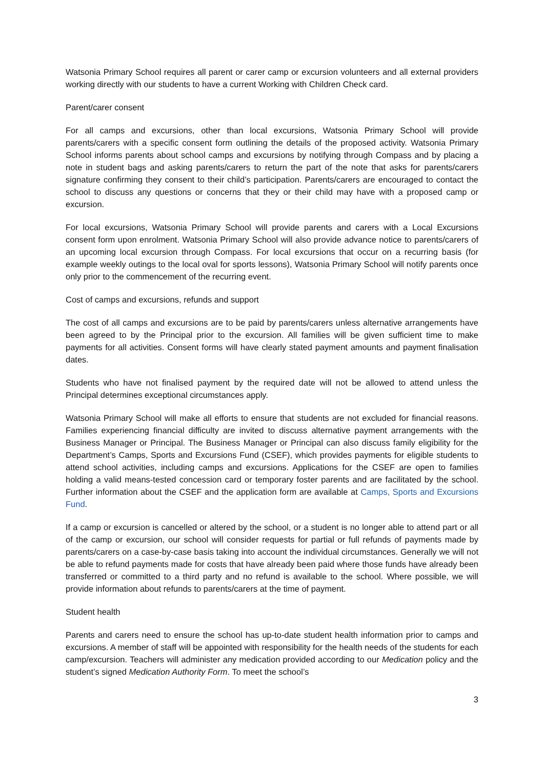Watsonia Primary School requires all parent or carer camp or excursion volunteers and all external providers working directly with our students to have a current Working with Children Check card.
Parent/carer consent
For all camps and excursions, other than local excursions, Watsonia Primary School will provide parents/carers with a specific consent form outlining the details of the proposed activity. Watsonia Primary School informs parents about school camps and excursions by notifying through Compass and by placing a note in student bags and asking parents/carers to return the part of the note that asks for parents/carers signature confirming they consent to their child’s participation. Parents/carers are encouraged to contact the school to discuss any questions or concerns that they or their child may have with a proposed camp or excursion.
For local excursions, Watsonia Primary School will provide parents and carers with a Local Excursions consent form upon enrolment. Watsonia Primary School will also provide advance notice to parents/carers of an upcoming local excursion through Compass. For local excursions that occur on a recurring basis (for example weekly outings to the local oval for sports lessons), Watsonia Primary School will notify parents once only prior to the commencement of the recurring event.
Cost of camps and excursions, refunds and support
The cost of all camps and excursions are to be paid by parents/carers unless alternative arrangements have been agreed to by the Principal prior to the excursion. All families will be given sufficient time to make payments for all activities. Consent forms will have clearly stated payment amounts and payment finalisation dates.
Students who have not finalised payment by the required date will not be allowed to attend unless the Principal determines exceptional circumstances apply.
Watsonia Primary School will make all efforts to ensure that students are not excluded for financial reasons. Families experiencing financial difficulty are invited to discuss alternative payment arrangements with the Business Manager or Principal. The Business Manager or Principal can also discuss family eligibility for the Department’s Camps, Sports and Excursions Fund (CSEF), which provides payments for eligible students to attend school activities, including camps and excursions. Applications for the CSEF are open to families holding a valid means-tested concession card or temporary foster parents and are facilitated by the school. Further information about the CSEF and the application form are available at Camps, Sports and Excursions Fund.
If a camp or excursion is cancelled or altered by the school, or a student is no longer able to attend part or all of the camp or excursion, our school will consider requests for partial or full refunds of payments made by parents/carers on a case-by-case basis taking into account the individual circumstances. Generally we will not be able to refund payments made for costs that have already been paid where those funds have already been transferred or committed to a third party and no refund is available to the school. Where possible, we will provide information about refunds to parents/carers at the time of payment.
Student health
Parents and carers need to ensure the school has up-to-date student health information prior to camps and excursions. A member of staff will be appointed with responsibility for the health needs of the students for each camp/excursion. Teachers will administer any medication provided according to our Medication policy and the student’s signed Medication Authority Form. To meet the school’s
3